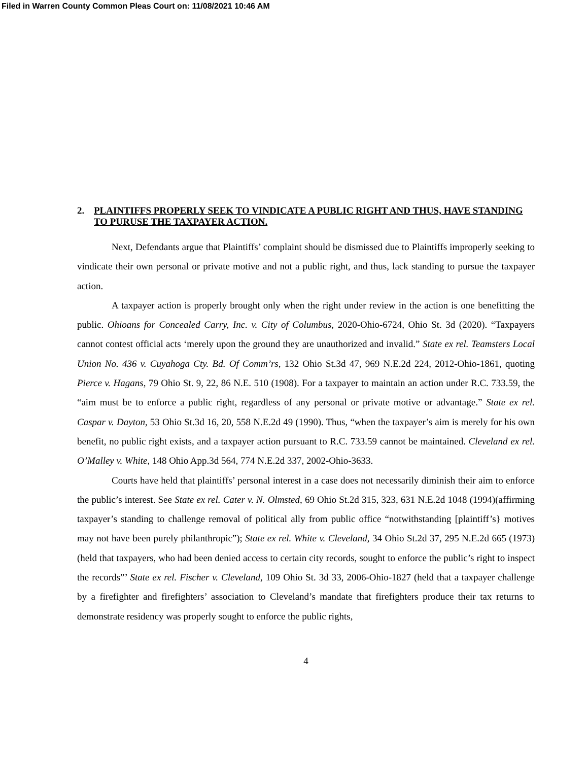Filed in Warren County Common Pleas Court on: 11/08/2021 10:46 AM
2. PLAINTIFFS PROPERLY SEEK TO VINDICATE A PUBLIC RIGHT AND THUS, HAVE STANDING TO PURUSE THE TAXPAYER ACTION.
Next, Defendants argue that Plaintiffs’ complaint should be dismissed due to Plaintiffs improperly seeking to vindicate their own personal or private motive and not a public right, and thus, lack standing to pursue the taxpayer action.
A taxpayer action is properly brought only when the right under review in the action is one benefitting the public. Ohioans for Concealed Carry, Inc. v. City of Columbus, 2020-Ohio-6724, Ohio St. 3d (2020). “Taxpayers cannot contest official acts ‘merely upon the ground they are unauthorized and invalid.” State ex rel. Teamsters Local Union No. 436 v. Cuyahoga Cty. Bd. Of Comm’rs, 132 Ohio St.3d 47, 969 N.E.2d 224, 2012-Ohio-1861, quoting Pierce v. Hagans, 79 Ohio St. 9, 22, 86 N.E. 510 (1908). For a taxpayer to maintain an action under R.C. 733.59, the “aim must be to enforce a public right, regardless of any personal or private motive or advantage.” State ex rel. Caspar v. Dayton, 53 Ohio St.3d 16, 20, 558 N.E.2d 49 (1990). Thus, “when the taxpayer’s aim is merely for his own benefit, no public right exists, and a taxpayer action pursuant to R.C. 733.59 cannot be maintained. Cleveland ex rel. O’Malley v. White, 148 Ohio App.3d 564, 774 N.E.2d 337, 2002-Ohio-3633.
Courts have held that plaintiffs’ personal interest in a case does not necessarily diminish their aim to enforce the public’s interest. See State ex rel. Cater v. N. Olmsted, 69 Ohio St.2d 315, 323, 631 N.E.2d 1048 (1994)(affirming taxpayer’s standing to challenge removal of political ally from public office “notwithstanding [plaintiff’s} motives may not have been purely philanthropic”); State ex rel. White v. Cleveland, 34 Ohio St.2d 37, 295 N.E.2d 665 (1973)(held that taxpayers, who had been denied access to certain city records, sought to enforce the public’s right to inspect the records”’ State ex rel. Fischer v. Cleveland, 109 Ohio St. 3d 33, 2006-Ohio-1827 (held that a taxpayer challenge by a firefighter and firefighters’ association to Cleveland’s mandate that firefighters produce their tax returns to demonstrate residency was properly sought to enforce the public rights,
4